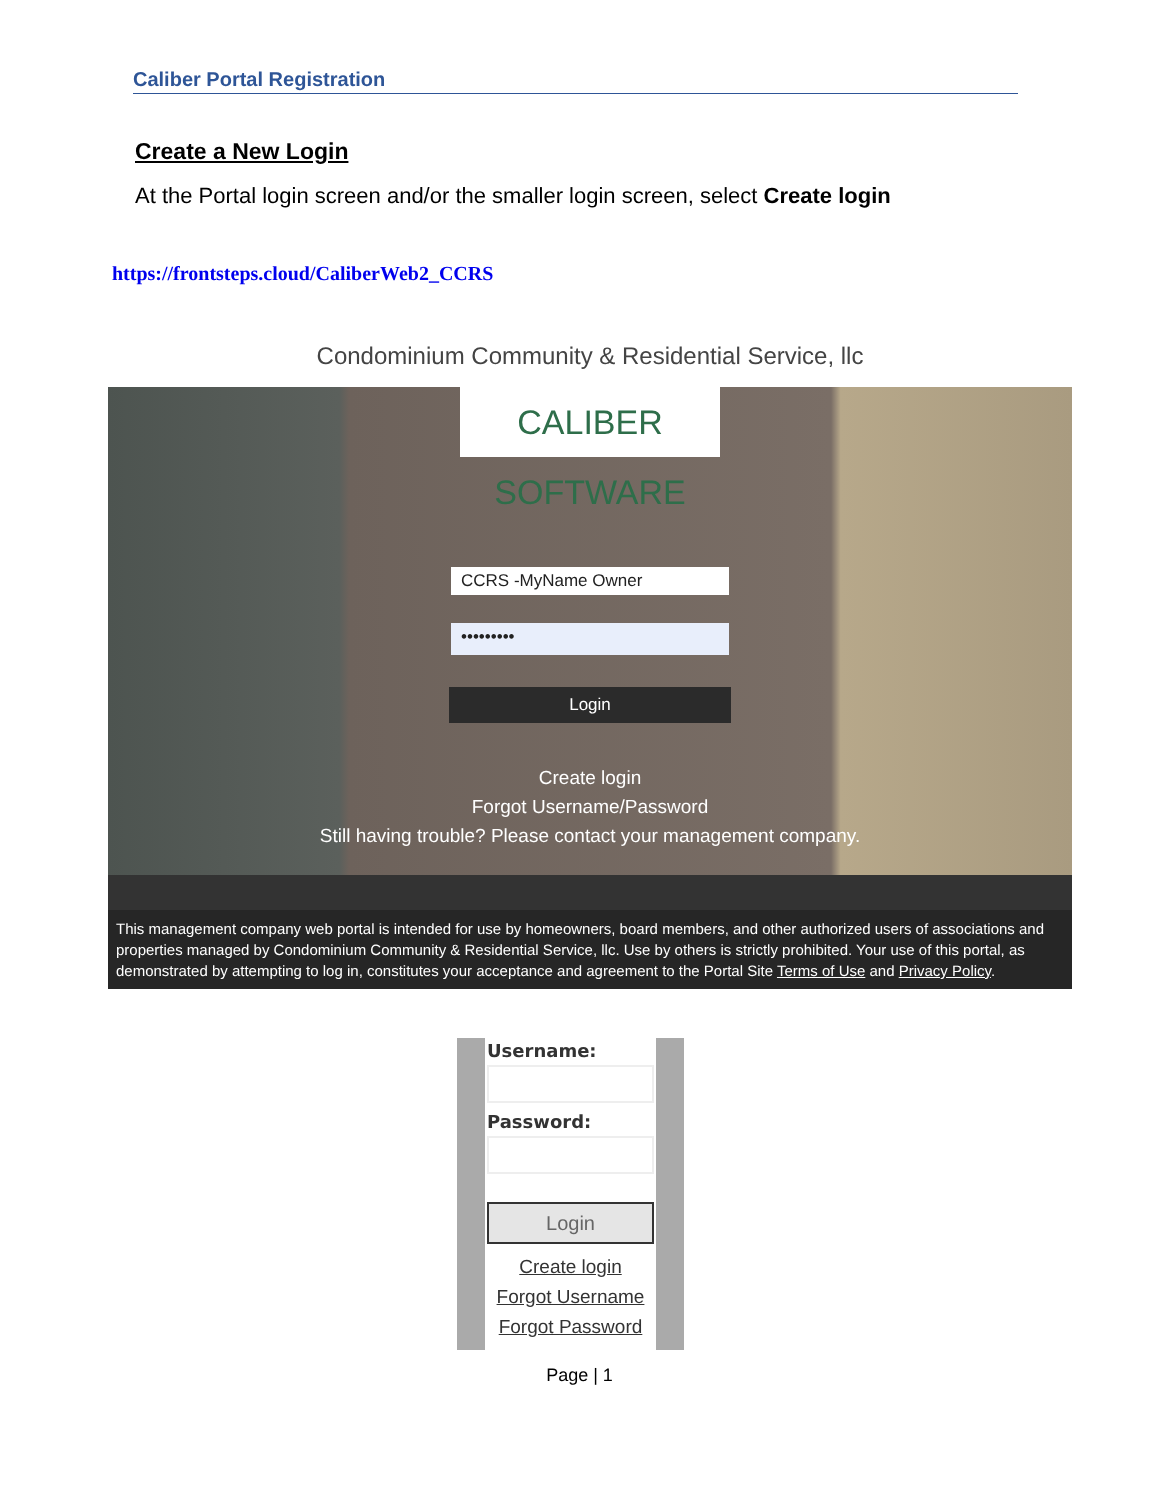Caliber Portal Registration
Create a New Login
At the Portal login screen and/or the smaller login screen, select Create login
https://frontsteps.cloud/CaliberWeb2_CCRS
Condominium Community & Residential Service, llc
CALIBER SOFTWARE
CCRS -MyName Owner
•••••••••
Login
Create login
Forgot Username/Password
Still having trouble? Please contact your management company.
This management company web portal is intended for use by homeowners, board members, and other authorized users of associations and properties managed by Condominium Community & Residential Service, llc. Use by others is strictly prohibited. Your use of this portal, as demonstrated by attempting to log in, constitutes your acceptance and agreement to the Portal Site Terms of Use and Privacy Policy.
Username:
Password:
Login
Create login
Forgot Username
Forgot Password
Page | 1